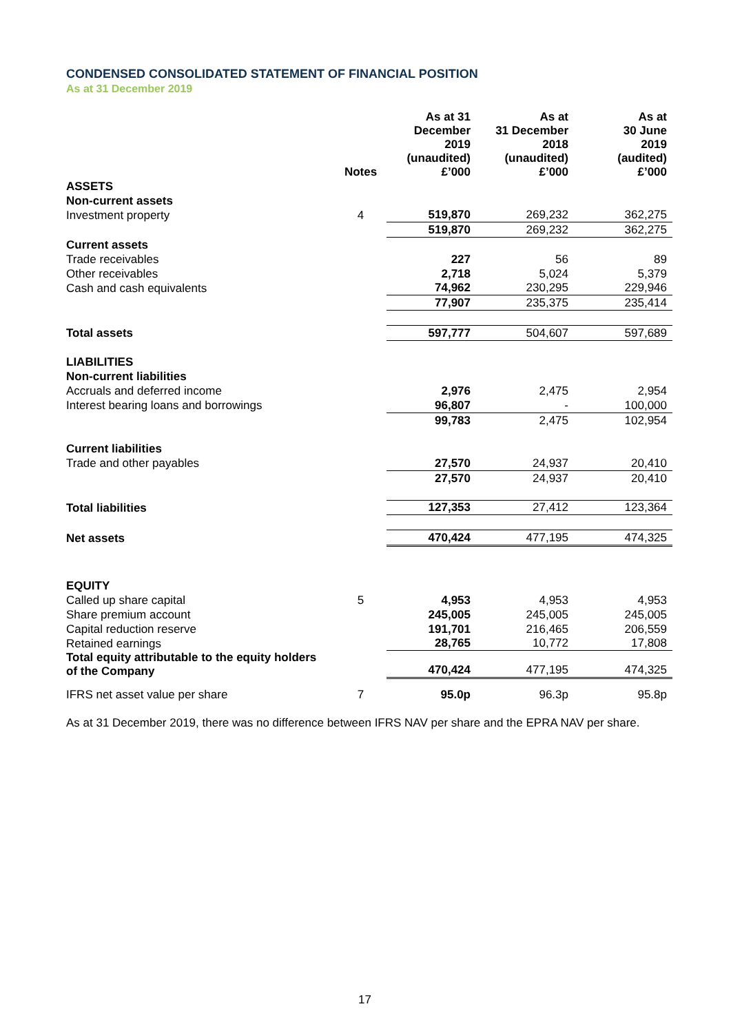CONDENSED CONSOLIDATED STATEMENT OF FINANCIAL POSITION
As at 31 December 2019
| | Notes | As at 31 December 2019 (unaudited) £’000 | As at 31 December 2018 (unaudited) £’000 | As at 30 June 2019 (audited) £’000 |
| --- | --- | --- | --- | --- |
| ASSETS | | | | |
| Non-current assets | | | | |
| Investment property | 4 | 519,870 | 269,232 | 362,275 |
| | | 519,870 | 269,232 | 362,275 |
| Current assets | | | | |
| Trade receivables | | 227 | 56 | 89 |
| Other receivables | | 2,718 | 5,024 | 5,379 |
| Cash and cash equivalents | | 74,962 | 230,295 | 229,946 |
| | | 77,907 | 235,375 | 235,414 |
| Total assets | | 597,777 | 504,607 | 597,689 |
| LIABILITIES | | | | |
| Non-current liabilities | | | | |
| Accruals and deferred income | | 2,976 | 2,475 | 2,954 |
| Interest bearing loans and borrowings | | 96,807 | - | 100,000 |
| | | 99,783 | 2,475 | 102,954 |
| Current liabilities | | | | |
| Trade and other payables | | 27,570 | 24,937 | 20,410 |
| | | 27,570 | 24,937 | 20,410 |
| Total liabilities | | 127,353 | 27,412 | 123,364 |
| Net assets | | 470,424 | 477,195 | 474,325 |
| EQUITY | | | | |
| Called up share capital | 5 | 4,953 | 4,953 | 4,953 |
| Share premium account | | 245,005 | 245,005 | 245,005 |
| Capital reduction reserve | | 191,701 | 216,465 | 206,559 |
| Retained earnings | | 28,765 | 10,772 | 17,808 |
| Total equity attributable to the equity holders of the Company | | 470,424 | 477,195 | 474,325 |
| IFRS net asset value per share | 7 | 95.0p | 96.3p | 95.8p |
As at 31 December 2019, there was no difference between IFRS NAV per share and the EPRA NAV per share.
17